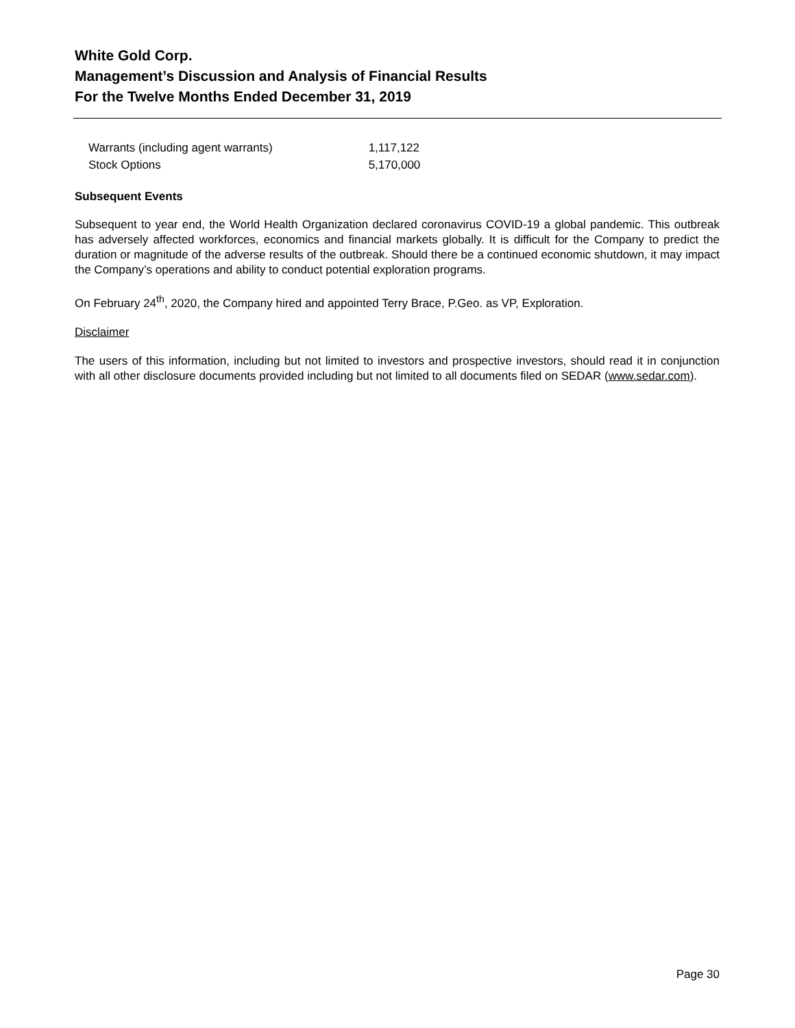White Gold Corp.
Management’s Discussion and Analysis of Financial Results
For the Twelve Months Ended December 31, 2019
| Warrants (including agent warrants) | 1,117,122 |
| Stock Options | 5,170,000 |
Subsequent Events
Subsequent to year end, the World Health Organization declared coronavirus COVID-19 a global pandemic. This outbreak has adversely affected workforces, economics and financial markets globally. It is difficult for the Company to predict the duration or magnitude of the adverse results of the outbreak. Should there be a continued economic shutdown, it may impact the Company’s operations and ability to conduct potential exploration programs.
On February 24<sup>th</sup>, 2020, the Company hired and appointed Terry Brace, P.Geo. as VP, Exploration.
Disclaimer
The users of this information, including but not limited to investors and prospective investors, should read it in conjunction with all other disclosure documents provided including but not limited to all documents filed on SEDAR (www.sedar.com).
Page 30